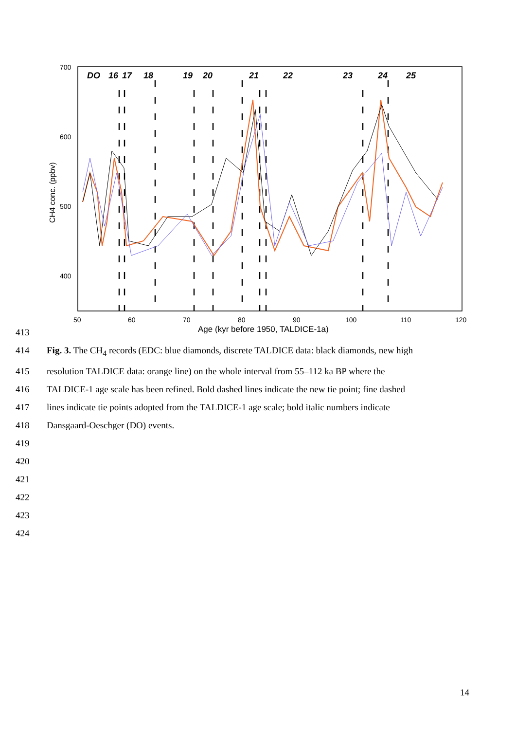700
600
500
400
50
60
70
80
90
100
110
120
Age (kyr before 1950, TALDICE-1a)
CH4 conc. (ppbv)
DO
16
17
18
19
20
21
22
23
24
25
413
414 Fig. 3. The CH<sub>4</sub> records (EDC: blue diamonds, discrete TALDICE data: black diamonds, new high
415 resolution TALDICE data: orange line) on the whole interval from 55–112 ka BP where the
416 TALDICE-1 age scale has been refined. Bold dashed lines indicate the new tie point; fine dashed
417 lines indicate tie points adopted from the TALDICE-1 age scale; bold italic numbers indicate
418 Dansgaard-Oeschger (DO) events.
419
420
421
422
423
424
14